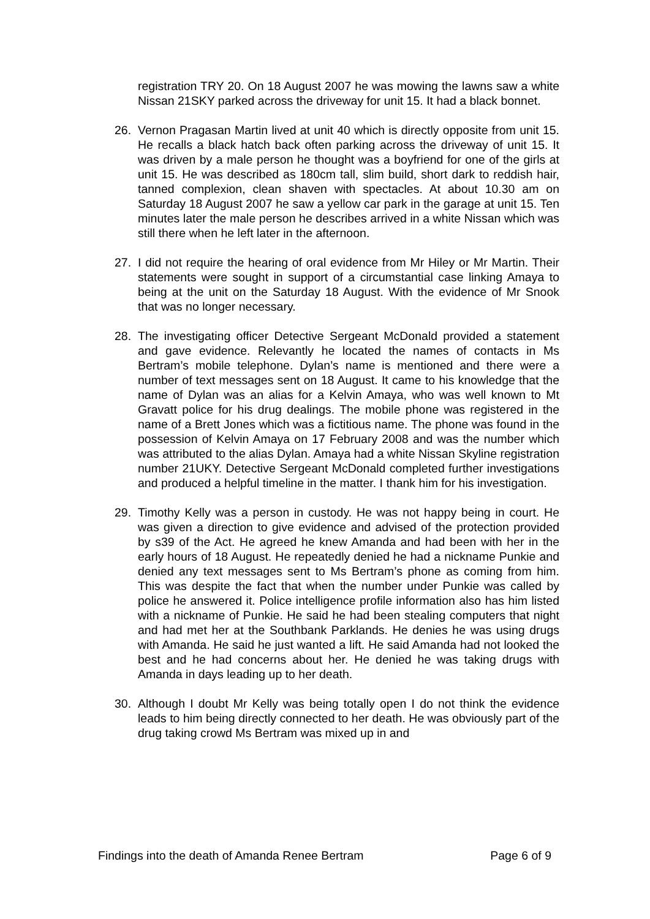registration TRY 20. On 18 August 2007 he was mowing the lawns saw a white Nissan 21SKY parked across the driveway for unit 15. It had a black bonnet.
26. Vernon Pragasan Martin lived at unit 40 which is directly opposite from unit 15. He recalls a black hatch back often parking across the driveway of unit 15. It was driven by a male person he thought was a boyfriend for one of the girls at unit 15. He was described as 180cm tall, slim build, short dark to reddish hair, tanned complexion, clean shaven with spectacles. At about 10.30 am on Saturday 18 August 2007 he saw a yellow car park in the garage at unit 15. Ten minutes later the male person he describes arrived in a white Nissan which was still there when he left later in the afternoon.
27. I did not require the hearing of oral evidence from Mr Hiley or Mr Martin. Their statements were sought in support of a circumstantial case linking Amaya to being at the unit on the Saturday 18 August. With the evidence of Mr Snook that was no longer necessary.
28. The investigating officer Detective Sergeant McDonald provided a statement and gave evidence. Relevantly he located the names of contacts in Ms Bertram’s mobile telephone. Dylan’s name is mentioned and there were a number of text messages sent on 18 August. It came to his knowledge that the name of Dylan was an alias for a Kelvin Amaya, who was well known to Mt Gravatt police for his drug dealings. The mobile phone was registered in the name of a Brett Jones which was a fictitious name. The phone was found in the possession of Kelvin Amaya on 17 February 2008 and was the number which was attributed to the alias Dylan. Amaya had a white Nissan Skyline registration number 21UKY. Detective Sergeant McDonald completed further investigations and produced a helpful timeline in the matter. I thank him for his investigation.
29. Timothy Kelly was a person in custody. He was not happy being in court. He was given a direction to give evidence and advised of the protection provided by s39 of the Act. He agreed he knew Amanda and had been with her in the early hours of 18 August. He repeatedly denied he had a nickname Punkie and denied any text messages sent to Ms Bertram’s phone as coming from him. This was despite the fact that when the number under Punkie was called by police he answered it. Police intelligence profile information also has him listed with a nickname of Punkie. He said he had been stealing computers that night and had met her at the Southbank Parklands. He denies he was using drugs with Amanda. He said he just wanted a lift. He said Amanda had not looked the best and he had concerns about her. He denied he was taking drugs with Amanda in days leading up to her death.
30. Although I doubt Mr Kelly was being totally open I do not think the evidence leads to him being directly connected to her death. He was obviously part of the drug taking crowd Ms Bertram was mixed up in and
Findings into the death of Amanda Renee Bertram Page 6 of 9